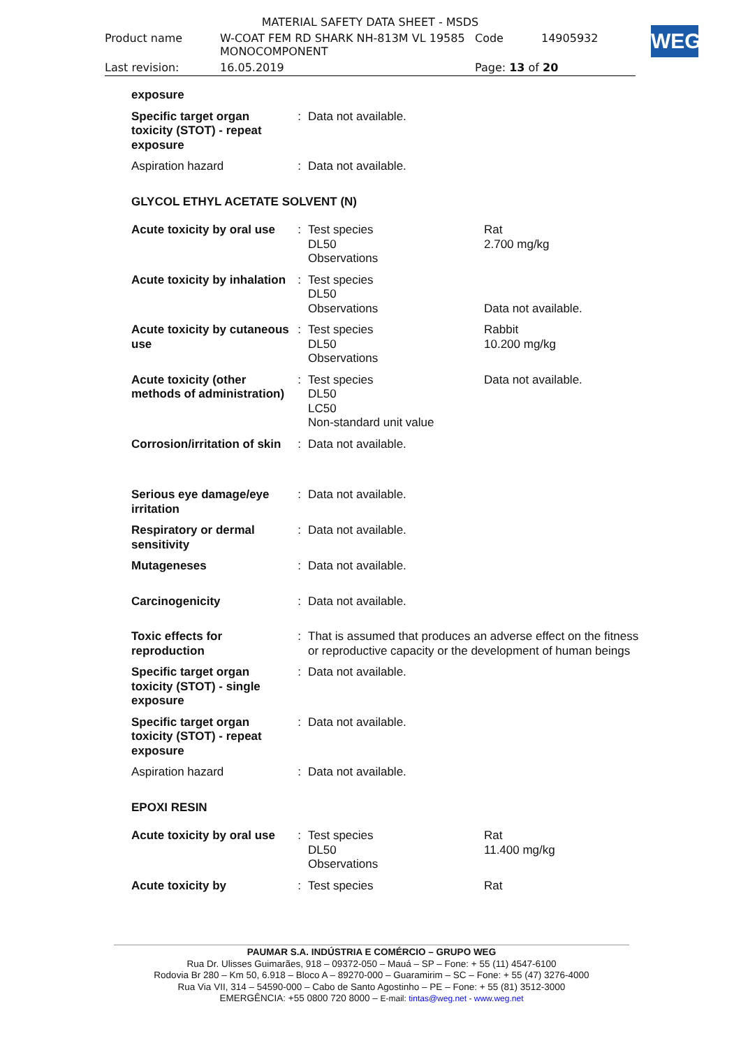| MATERIAL SAFETY DATA SHEET - MSDS | | | |
| Product name | W-COAT FEM RD SHARK NH-813M VL 19585 MONOCOMPONENT | Code | 14905932 |
| Last revision: | 16.05.2019 | Page: 13 of 20 | |
WEG
| exposure | | | |
| Specific target organ toxicity (STOT) - repeat exposure | : | Data not available. | |
| Aspiration hazard | : | Data not available. | |
| GLYCOL ETHYL ACETATE SOLVENT (N) | | | |
| Acute toxicity by oral use | : | Test species DL50 Observations | Rat 2.700 mg/kg |
| Acute toxicity by inhalation | : | Test species DL50 Observations | Data not available. |
| Acute toxicity by cutaneous use | : | Test species DL50 Observations | Rabbit 10.200 mg/kg |
| Acute toxicity (other methods of administration) | : | Test species DL50 LC50 Non-standard unit value | Data not available. |
| Corrosion/irritation of skin | : | Data not available. | |
| Serious eye damage/eye irritation | : | Data not available. | |
| Respiratory or dermal sensitivity | : | Data not available. | |
| Mutageneses | : | Data not available. | |
| Carcinogenicity | : | Data not available. | |
| Toxic effects for reproduction | : | That is assumed that produces an adverse effect on the fitness or reproductive capacity or the development of human beings | |
| Specific target organ toxicity (STOT) - single exposure | : | Data not available. | |
| Specific target organ toxicity (STOT) - repeat exposure | : | Data not available. | |
| Aspiration hazard | : | Data not available. | |
| EPOXI RESIN | | | |
| Acute toxicity by oral use | : | Test species DL50 Observations | Rat 11.400 mg/kg |
| Acute toxicity by | : | Test species | Rat |
PAUMAR S.A. INDÚSTRIA E COMÉRCIO – GRUPO WEG
Rua Dr. Ulisses Guimarães, 918 – 09372-050 – Mauá – SP – Fone: + 55 (11) 4547-6100
Rodovia Br 280 – Km 50, 6.918 – Bloco A – 89270-000 – Guaramirim – SC – Fone: + 55 (47) 3276-4000
Rua Via VII, 314 – 54590-000 – Cabo de Santo Agostinho – PE – Fone: + 55 (81) 3512-3000
EMERGÊNCIA: +55 0800 720 8000 – E-mail: tintas@weg.net - www.weg.net